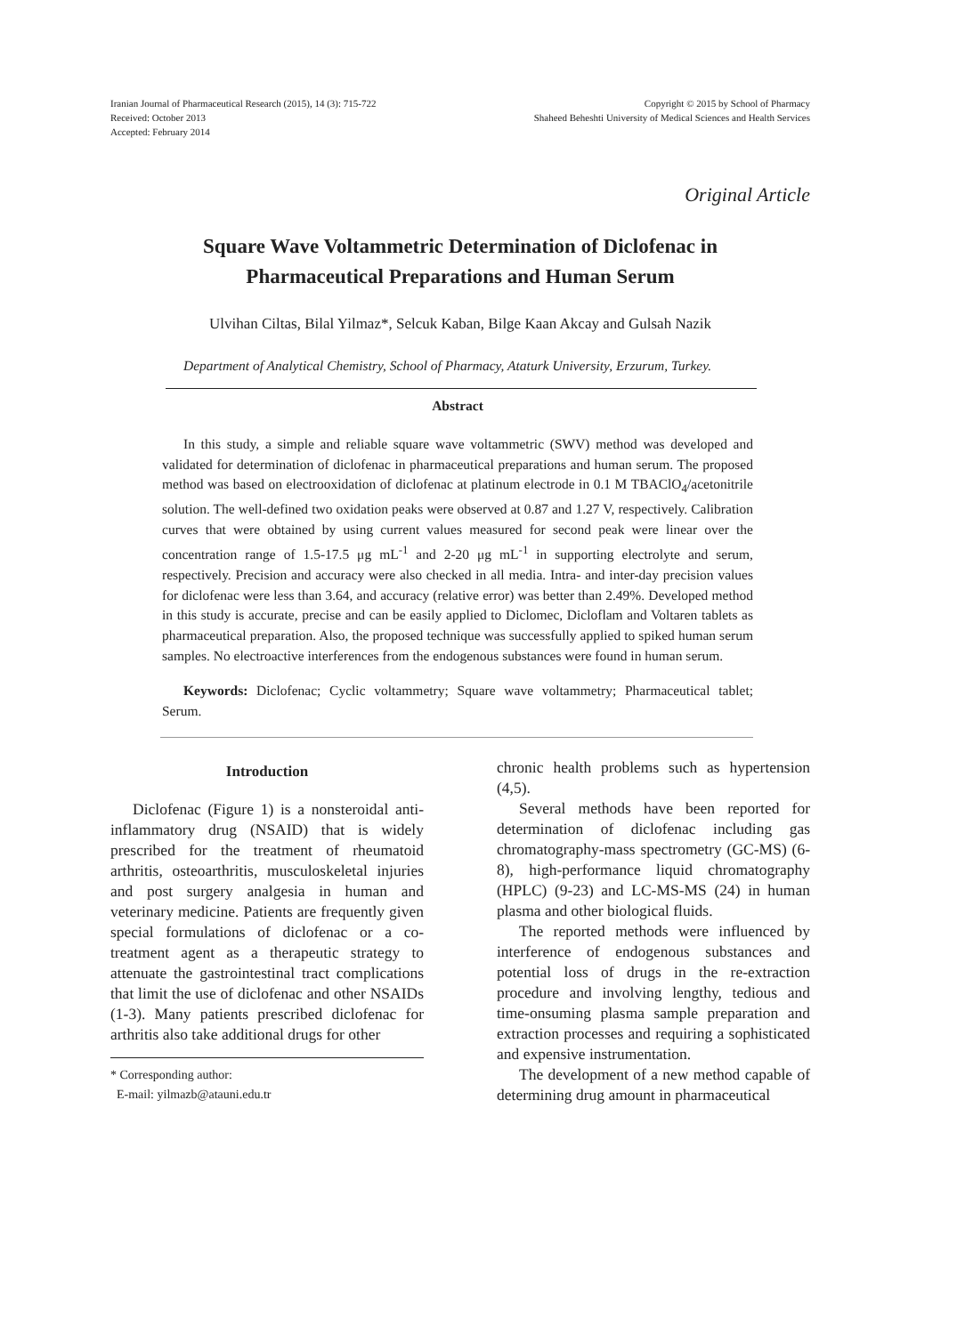Iranian Journal of Pharmaceutical Research (2015), 14 (3): 715-722
Received: October 2013
Accepted: February 2014
Copyright © 2015 by School of Pharmacy
Shaheed Beheshti University of Medical Sciences and Health Services
Original Article
Square Wave Voltammetric Determination of Diclofenac in
Pharmaceutical Preparations and Human Serum
Ulvihan Ciltas, Bilal Yilmaz*, Selcuk Kaban, Bilge Kaan Akcay and Gulsah Nazik
Department of Analytical Chemistry, School of Pharmacy, Ataturk University, Erzurum, Turkey.
Abstract
In this study, a simple and reliable square wave voltammetric (SWV) method was developed and validated for determination of diclofenac in pharmaceutical preparations and human serum. The proposed method was based on electrooxidation of diclofenac at platinum electrode in 0.1 M TBAClO<sub>4</sub>/acetonitrile solution. The well-defined two oxidation peaks were observed at 0.87 and 1.27 V, respectively. Calibration curves that were obtained by using current values measured for second peak were linear over the concentration range of 1.5-17.5 μg mL<sup>-1</sup> and 2-20 μg mL<sup>-1</sup> in supporting electrolyte and serum, respectively. Precision and accuracy were also checked in all media. Intra- and inter-day precision values for diclofenac were less than 3.64, and accuracy (relative error) was better than 2.49%. Developed method in this study is accurate, precise and can be easily applied to Diclomec, Dicloflam and Voltaren tablets as pharmaceutical preparation. Also, the proposed technique was successfully applied to spiked human serum samples. No electroactive interferences from the endogenous substances were found in human serum.
Keywords: Diclofenac; Cyclic voltammetry; Square wave voltammetry; Pharmaceutical tablet; Serum.
Introduction
Diclofenac (Figure 1) is a nonsteroidal anti-inflammatory drug (NSAID) that is widely prescribed for the treatment of rheumatoid arthritis, osteoarthritis, musculoskeletal injuries and post surgery analgesia in human and veterinary medicine. Patients are frequently given special formulations of diclofenac or a co-treatment agent as a therapeutic strategy to attenuate the gastrointestinal tract complications that limit the use of diclofenac and other NSAIDs (1-3). Many patients prescribed diclofenac for arthritis also take additional drugs for other
* Corresponding author:
E-mail: yilmazb@atauni.edu.tr
chronic health problems such as hypertension (4,5).
Several methods have been reported for determination of diclofenac including gas chromatography-mass spectrometry (GC-MS) (6-8), high-performance liquid chromatography (HPLC) (9-23) and LC-MS-MS (24) in human plasma and other biological fluids.
The reported methods were influenced by interference of endogenous substances and potential loss of drugs in the re-extraction procedure and involving lengthy, tedious and time-onsuming plasma sample preparation and extraction processes and requiring a sophisticated and expensive instrumentation.
The development of a new method capable of determining drug amount in pharmaceutical